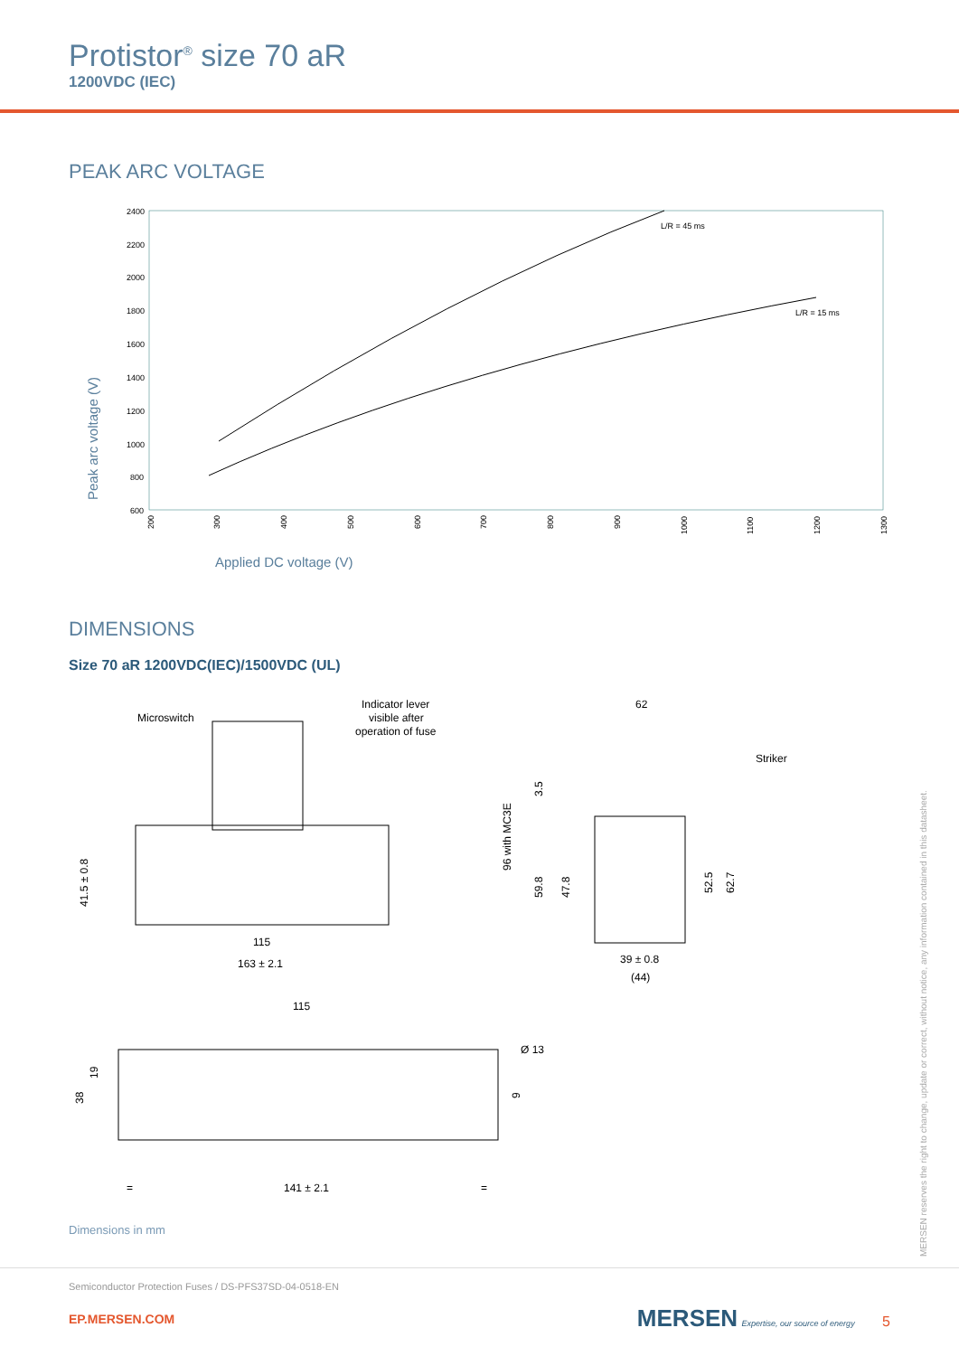Protistor<sup>®</sup> size 70 aR
1200VDC (IEC)
PEAK ARC VOLTAGE
Peak arc voltage (V)
2400
2200
2000
1800
1600
1400
1200
1000
800
600
200
300
400
500
600
700
800
900
1000
1100
1200
1300
L/R = 45 ms
L/R = 15 ms
Applied DC voltage (V)
DIMENSIONS
Size 70 aR 1200VDC(IEC)/1500VDC (UL)
Microswitch
Indicator lever
visible after
operation of fuse
115
163 ± 2.1
41.5 ± 0.8
62
Striker
96 with MC3E
3.5
59.8
47.8
52.5
62.7
39 ± 0.8
(44)
115
Ø 13
19
38
9
=
141 ± 2.1
=
Dimensions in mm
MERSEN reserves the right to change, update or correct, without notice, any information contained in this datasheet.
Semiconductor Protection Fuses / DS-PFS37SD-04-0518-EN
EP.MERSEN.COM MERSEN Expertise, our source of energy 5